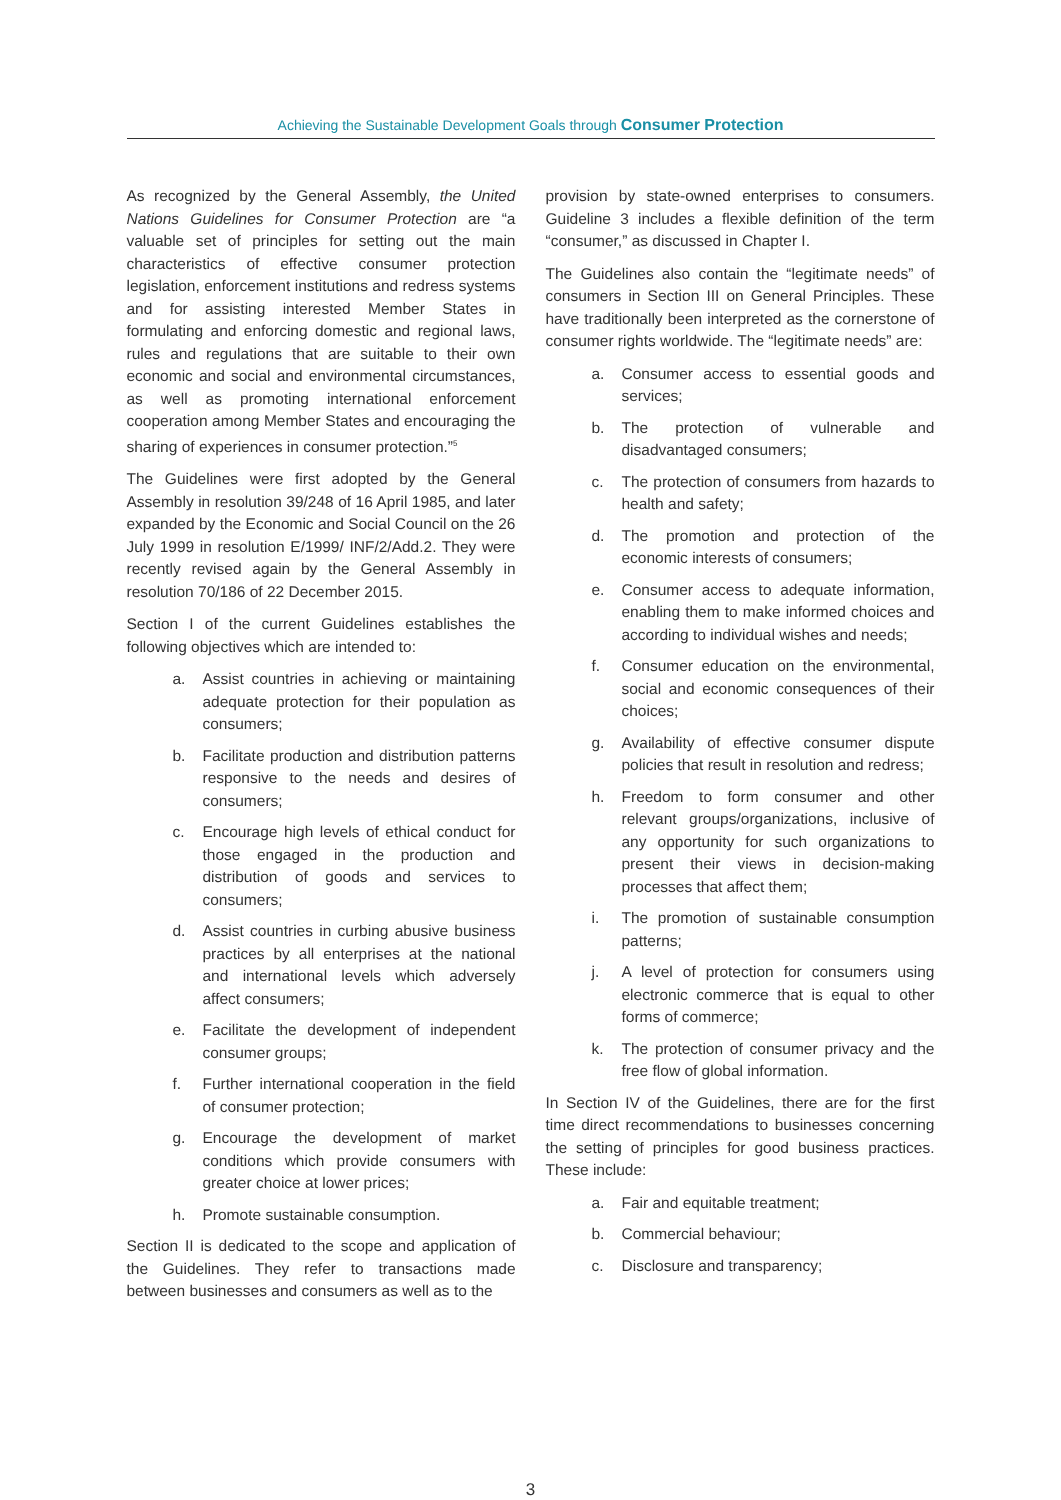Achieving the Sustainable Development Goals through Consumer Protection
As recognized by the General Assembly, the United Nations Guidelines for Consumer Protection are “a valuable set of principles for setting out the main characteristics of effective consumer protection legislation, enforcement institutions and redress systems and for assisting interested Member States in formulating and enforcing domestic and regional laws, rules and regulations that are suitable to their own economic and social and environmental circumstances, as well as promoting international enforcement cooperation among Member States and encouraging the sharing of experiences in consumer protection.”<sup>5</sup>
The Guidelines were first adopted by the General Assembly in resolution 39/248 of 16 April 1985, and later expanded by the Economic and Social Council on the 26 July 1999 in resolution E/1999/ INF/2/Add.2. They were recently revised again by the General Assembly in resolution 70/186 of 22 December 2015.
Section I of the current Guidelines establishes the following objectives which are intended to:
a. Assist countries in achieving or maintaining adequate protection for their population as consumers;
b. Facilitate production and distribution patterns responsive to the needs and desires of consumers;
c. Encourage high levels of ethical conduct for those engaged in the production and distribution of goods and services to consumers;
d. Assist countries in curbing abusive business practices by all enterprises at the national and international levels which adversely affect consumers;
e. Facilitate the development of independent consumer groups;
f. Further international cooperation in the field of consumer protection;
g. Encourage the development of market conditions which provide consumers with greater choice at lower prices;
h. Promote sustainable consumption.
Section II is dedicated to the scope and application of the Guidelines. They refer to transactions made between businesses and consumers as well as to the
provision by state-owned enterprises to consumers. Guideline 3 includes a flexible definition of the term “consumer,” as discussed in Chapter I.
The Guidelines also contain the “legitimate needs” of consumers in Section III on General Principles. These have traditionally been interpreted as the cornerstone of consumer rights worldwide. The “legitimate needs” are:
a. Consumer access to essential goods and services;
b. The protection of vulnerable and disadvantaged consumers;
c. The protection of consumers from hazards to health and safety;
d. The promotion and protection of the economic interests of consumers;
e. Consumer access to adequate information, enabling them to make informed choices and according to individual wishes and needs;
f. Consumer education on the environmental, social and economic consequences of their choices;
g. Availability of effective consumer dispute policies that result in resolution and redress;
h. Freedom to form consumer and other relevant groups/organizations, inclusive of any opportunity for such organizations to present their views in decision-making processes that affect them;
i. The promotion of sustainable consumption patterns;
j. A level of protection for consumers using electronic commerce that is equal to other forms of commerce;
k. The protection of consumer privacy and the free flow of global information.
In Section IV of the Guidelines, there are for the first time direct recommendations to businesses concerning the setting of principles for good business practices. These include:
a. Fair and equitable treatment;
b. Commercial behaviour;
c. Disclosure and transparency;
3